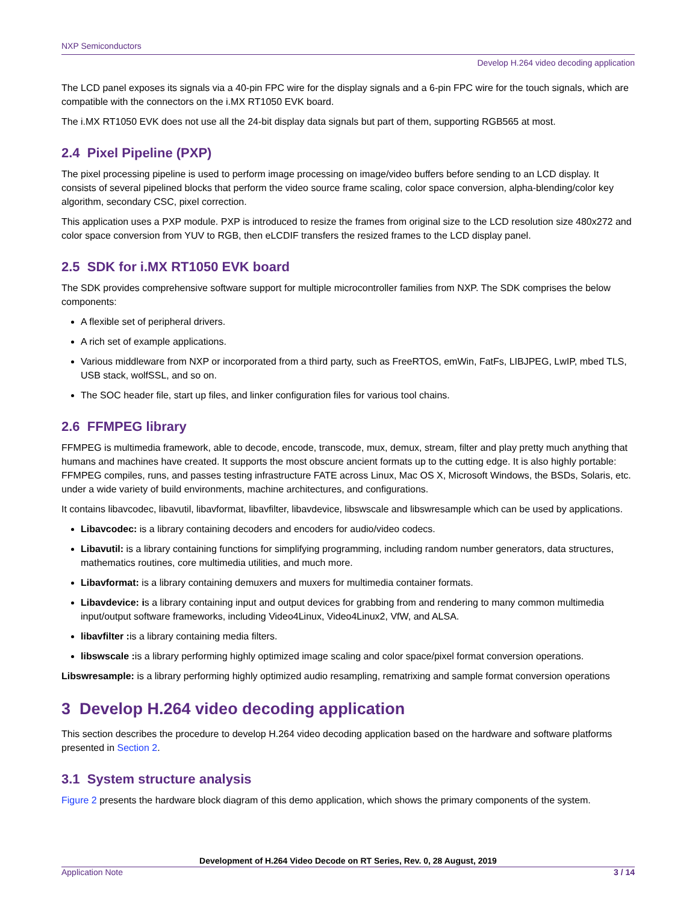NXP Semiconductors
Develop H.264 video decoding application
The LCD panel exposes its signals via a 40-pin FPC wire for the display signals and a 6-pin FPC wire for the touch signals, which are compatible with the connectors on the i.MX RT1050 EVK board.
The i.MX RT1050 EVK does not use all the 24-bit display data signals but part of them, supporting RGB565 at most.
2.4 Pixel Pipeline (PXP)
The pixel processing pipeline is used to perform image processing on image/video buffers before sending to an LCD display. It consists of several pipelined blocks that perform the video source frame scaling, color space conversion, alpha-blending/color key algorithm, secondary CSC, pixel correction.
This application uses a PXP module. PXP is introduced to resize the frames from original size to the LCD resolution size 480x272 and color space conversion from YUV to RGB, then eLCDIF transfers the resized frames to the LCD display panel.
2.5 SDK for i.MX RT1050 EVK board
The SDK provides comprehensive software support for multiple microcontroller families from NXP. The SDK comprises the below components:
A flexible set of peripheral drivers.
A rich set of example applications.
Various middleware from NXP or incorporated from a third party, such as FreeRTOS, emWin, FatFs, LIBJPEG, LwIP, mbed TLS, USB stack, wolfSSL, and so on.
The SOC header file, start up files, and linker configuration files for various tool chains.
2.6 FFMPEG library
FFMPEG is multimedia framework, able to decode, encode, transcode, mux, demux, stream, filter and play pretty much anything that humans and machines have created. It supports the most obscure ancient formats up to the cutting edge. It is also highly portable: FFMPEG compiles, runs, and passes testing infrastructure FATE across Linux, Mac OS X, Microsoft Windows, the BSDs, Solaris, etc. under a wide variety of build environments, machine architectures, and configurations.
It contains libavcodec, libavutil, libavformat, libavfilter, libavdevice, libswscale and libswresample which can be used by applications.
Libavcodec: is a library containing decoders and encoders for audio/video codecs.
Libavutil: is a library containing functions for simplifying programming, including random number generators, data structures, mathematics routines, core multimedia utilities, and much more.
Libavformat: is a library containing demuxers and muxers for multimedia container formats.
Libavdevice: is a library containing input and output devices for grabbing from and rendering to many common multimedia input/output software frameworks, including Video4Linux, Video4Linux2, VfW, and ALSA.
libavfilter : is a library containing media filters.
libswscale : is a library performing highly optimized image scaling and color space/pixel format conversion operations.
Libswresample: is a library performing highly optimized audio resampling, rematrixing and sample format conversion operations
3 Develop H.264 video decoding application
This section describes the procedure to develop H.264 video decoding application based on the hardware and software platforms presented in Section 2.
3.1 System structure analysis
Figure 2 presents the hardware block diagram of this demo application, which shows the primary components of the system.
Development of H.264 Video Decode on RT Series, Rev. 0, 28 August, 2019
Application Note 3 / 14